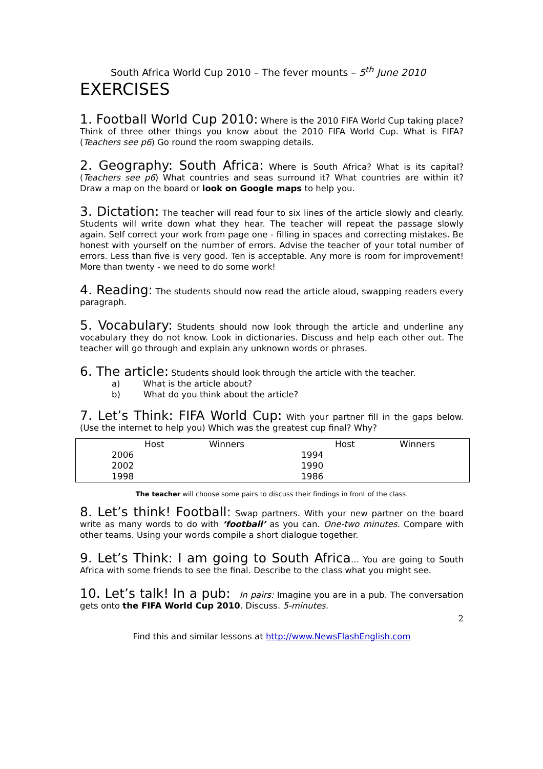South Africa World Cup 2010 – The fever mounts – 5<sup>th</sup> June 2010
EXERCISES
1. Football World Cup 2010: Where is the 2010 FIFA World Cup taking place? Think of three other things you know about the 2010 FIFA World Cup. What is FIFA? (Teachers see p6) Go round the room swapping details.
2. Geography: South Africa: Where is South Africa? What is its capital? (Teachers see p6) What countries and seas surround it? What countries are within it? Draw a map on the board or look on Google maps to help you.
3. Dictation: The teacher will read four to six lines of the article slowly and clearly. Students will write down what they hear. The teacher will repeat the passage slowly again. Self correct your work from page one - filling in spaces and correcting mistakes. Be honest with yourself on the number of errors. Advise the teacher of your total number of errors. Less than five is very good. Ten is acceptable. Any more is room for improvement! More than twenty - we need to do some work!
4. Reading: The students should now read the article aloud, swapping readers every paragraph.
5. Vocabulary: Students should now look through the article and underline any vocabulary they do not know. Look in dictionaries. Discuss and help each other out. The teacher will go through and explain any unknown words or phrases.
6. The article: Students should look through the article with the teacher.
a) What is the article about?
b) What do you think about the article?
7. Let’s Think: FIFA World Cup: With your partner fill in the gaps below. (Use the internet to help you) Which was the greatest cup final? Why?
| | Host | Winners | | Host | Winners |
| --- | --- | --- | --- | --- | --- |
| 2006 | | | 1994 | | |
| 2002 | | | 1990 | | |
| 1998 | | | 1986 | | |
The teacher will choose some pairs to discuss their findings in front of the class.
8. Let’s think! Football: Swap partners. With your new partner on the board write as many words to do with ‘football’ as you can. One-two minutes. Compare with other teams. Using your words compile a short dialogue together.
9. Let’s Think: I am going to South Africa… You are going to South Africa with some friends to see the final. Describe to the class what you might see.
10. Let’s talk! In a pub: In pairs: Imagine you are in a pub. The conversation gets onto the FIFA World Cup 2010. Discuss. 5-minutes.
2
Find this and similar lessons at http://www.NewsFlashEnglish.com